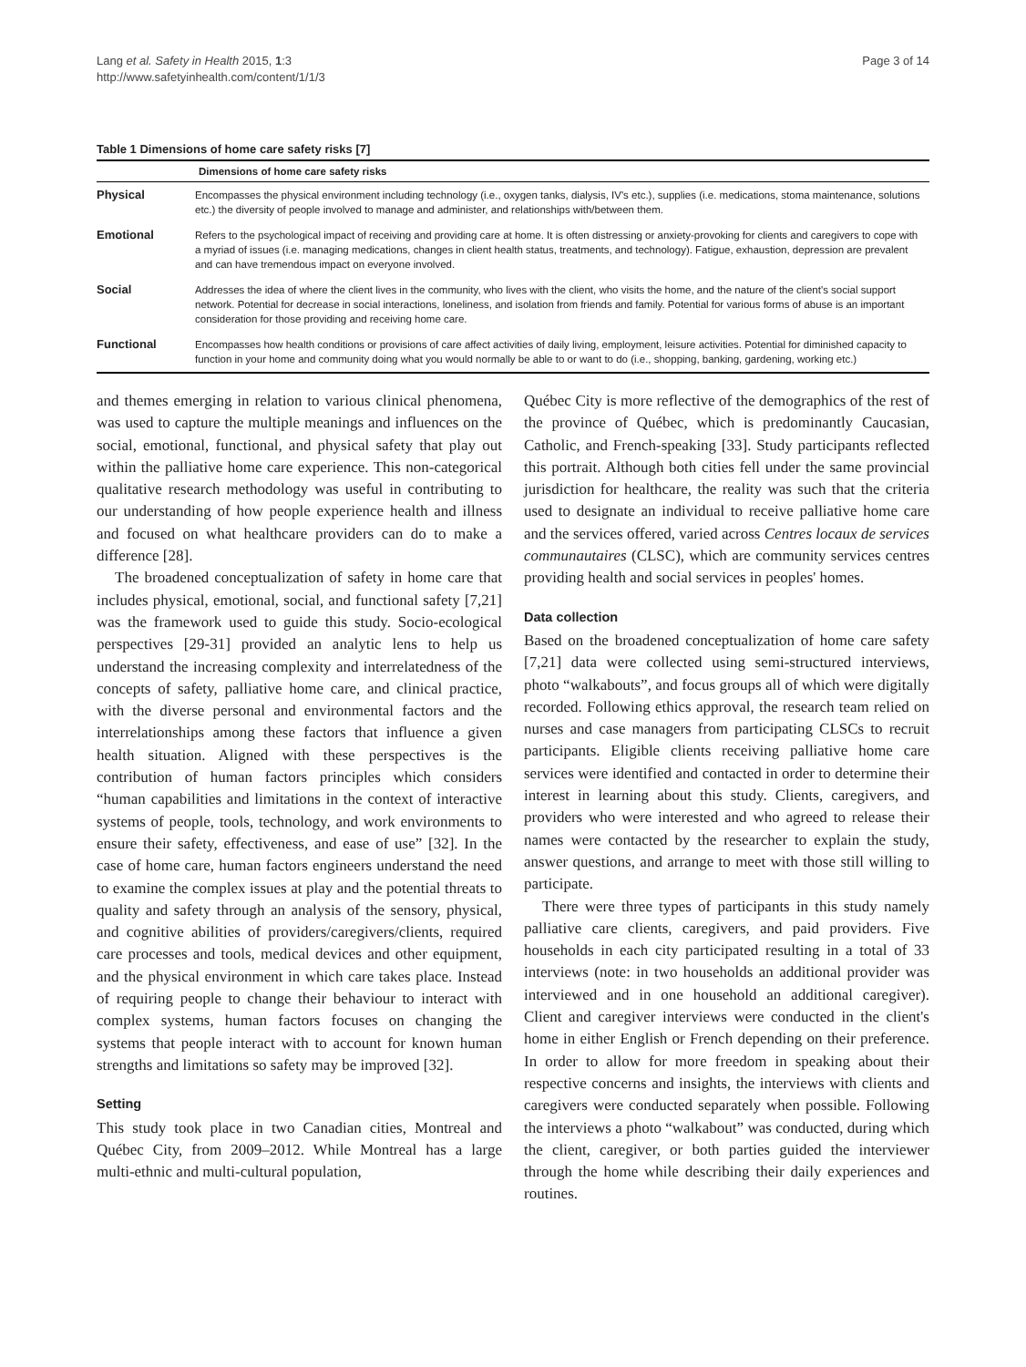Lang et al. Safety in Health 2015, 1:3
http://www.safetyinhealth.com/content/1/1/3
Page 3 of 14
Table 1 Dimensions of home care safety risks [7]
| | Dimensions of home care safety risks |
| --- | --- |
| Physical | Encompasses the physical environment including technology (i.e., oxygen tanks, dialysis, IV's etc.), supplies (i.e. medications, stoma maintenance, solutions etc.) the diversity of people involved to manage and administer, and relationships with/between them. |
| Emotional | Refers to the psychological impact of receiving and providing care at home. It is often distressing or anxiety-provoking for clients and caregivers to cope with a myriad of issues (i.e. managing medications, changes in client health status, treatments, and technology). Fatigue, exhaustion, depression are prevalent and can have tremendous impact on everyone involved. |
| Social | Addresses the idea of where the client lives in the community, who lives with the client, who visits the home, and the nature of the client's social support network. Potential for decrease in social interactions, loneliness, and isolation from friends and family. Potential for various forms of abuse is an important consideration for those providing and receiving home care. |
| Functional | Encompasses how health conditions or provisions of care affect activities of daily living, employment, leisure activities. Potential for diminished capacity to function in your home and community doing what you would normally be able to or want to do (i.e., shopping, banking, gardening, working etc.) |
and themes emerging in relation to various clinical phenomena, was used to capture the multiple meanings and influences on the social, emotional, functional, and physical safety that play out within the palliative home care experience. This non-categorical qualitative research methodology was useful in contributing to our understanding of how people experience health and illness and focused on what healthcare providers can do to make a difference [28].
The broadened conceptualization of safety in home care that includes physical, emotional, social, and functional safety [7,21] was the framework used to guide this study. Socio-ecological perspectives [29-31] provided an analytic lens to help us understand the increasing complexity and interrelatedness of the concepts of safety, palliative home care, and clinical practice, with the diverse personal and environmental factors and the interrelationships among these factors that influence a given health situation. Aligned with these perspectives is the contribution of human factors principles which considers “human capabilities and limitations in the context of interactive systems of people, tools, technology, and work environments to ensure their safety, effectiveness, and ease of use” [32]. In the case of home care, human factors engineers understand the need to examine the complex issues at play and the potential threats to quality and safety through an analysis of the sensory, physical, and cognitive abilities of providers/caregivers/clients, required care processes and tools, medical devices and other equipment, and the physical environment in which care takes place. Instead of requiring people to change their behaviour to interact with complex systems, human factors focuses on changing the systems that people interact with to account for known human strengths and limitations so safety may be improved [32].
Setting
This study took place in two Canadian cities, Montreal and Québec City, from 2009–2012. While Montreal has a large multi-ethnic and multi-cultural population,
Québec City is more reflective of the demographics of the rest of the province of Québec, which is predominantly Caucasian, Catholic, and French-speaking [33]. Study participants reflected this portrait. Although both cities fell under the same provincial jurisdiction for healthcare, the reality was such that the criteria used to designate an individual to receive palliative home care and the services offered, varied across Centres locaux de services communautaires (CLSC), which are community services centres providing health and social services in peoples' homes.
Data collection
Based on the broadened conceptualization of home care safety [7,21] data were collected using semi-structured interviews, photo “walkabouts”, and focus groups all of which were digitally recorded. Following ethics approval, the research team relied on nurses and case managers from participating CLSCs to recruit participants. Eligible clients receiving palliative home care services were identified and contacted in order to determine their interest in learning about this study. Clients, caregivers, and providers who were interested and who agreed to release their names were contacted by the researcher to explain the study, answer questions, and arrange to meet with those still willing to participate.
There were three types of participants in this study namely palliative care clients, caregivers, and paid providers. Five households in each city participated resulting in a total of 33 interviews (note: in two households an additional provider was interviewed and in one household an additional caregiver). Client and caregiver interviews were conducted in the client's home in either English or French depending on their preference. In order to allow for more freedom in speaking about their respective concerns and insights, the interviews with clients and caregivers were conducted separately when possible. Following the interviews a photo “walkabout” was conducted, during which the client, caregiver, or both parties guided the interviewer through the home while describing their daily experiences and routines.